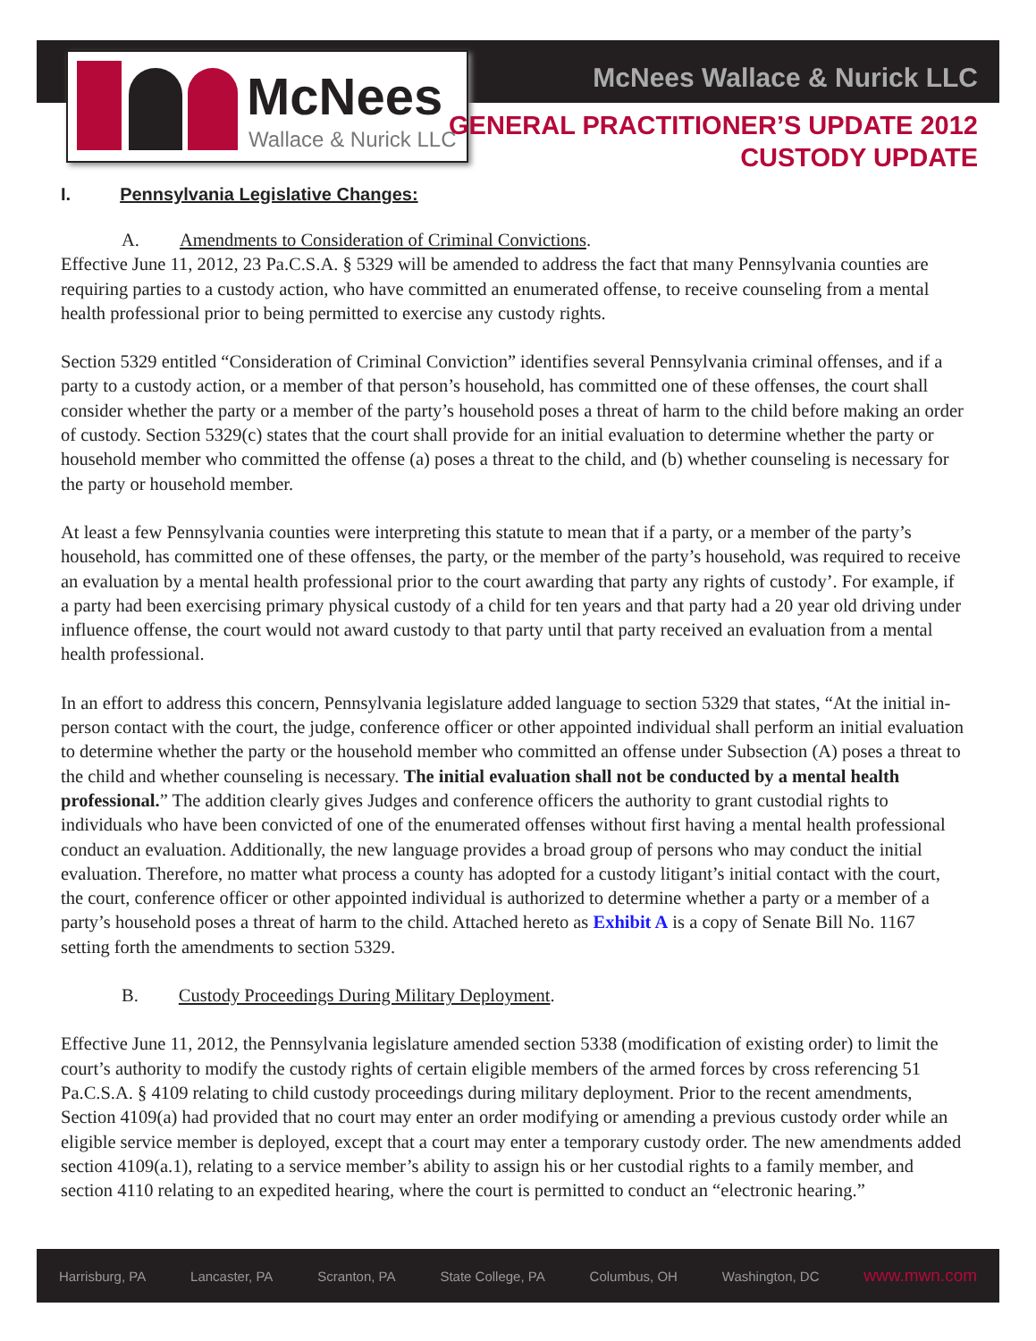McNees
Wallace & Nurick LLC
McNees Wallace & Nurick LLC
GENERAL PRACTITIONER’S UPDATE 2012
CUSTODY UPDATE
I. Pennsylvania Legislative Changes:
A. Amendments to Consideration of Criminal Convictions.
Effective June 11, 2012, 23 Pa.C.S.A. § 5329 will be amended to address the fact that many Pennsylvania counties are requiring parties to a custody action, who have committed an enumerated offense, to receive counseling from a mental health professional prior to being permitted to exercise any custody rights.
Section 5329 entitled “Consideration of Criminal Conviction” identifies several Pennsylvania criminal offenses, and if a party to a custody action, or a member of that person’s household, has committed one of these offenses, the court shall consider whether the party or a member of the party’s household poses a threat of harm to the child before making an order of custody. Section 5329(c) states that the court shall provide for an initial evaluation to determine whether the party or household member who committed the offense (a) poses a threat to the child, and (b) whether counseling is necessary for the party or household member.
At least a few Pennsylvania counties were interpreting this statute to mean that if a party, or a member of the party’s household, has committed one of these offenses, the party, or the member of the party’s household, was required to receive an evaluation by a mental health professional prior to the court awarding that party any rights of custody’. For example, if a party had been exercising primary physical custody of a child for ten years and that party had a 20 year old driving under influence offense, the court would not award custody to that party until that party received an evaluation from a mental health professional.
In an effort to address this concern, Pennsylvania legislature added language to section 5329 that states, “At the initial in-person contact with the court, the judge, conference officer or other appointed individual shall perform an initial evaluation to determine whether the party or the household member who committed an offense under Subsection (A) poses a threat to the child and whether counseling is necessary. The initial evaluation shall not be conducted by a mental health professional.” The addition clearly gives Judges and conference officers the authority to grant custodial rights to individuals who have been convicted of one of the enumerated offenses without first having a mental health professional conduct an evaluation. Additionally, the new language provides a broad group of persons who may conduct the initial evaluation. Therefore, no matter what process a county has adopted for a custody litigant’s initial contact with the court, the court, conference officer or other appointed individual is authorized to determine whether a party or a member of a party’s household poses a threat of harm to the child. Attached hereto as Exhibit A is a copy of Senate Bill No. 1167 setting forth the amendments to section 5329.
B. Custody Proceedings During Military Deployment.
Effective June 11, 2012, the Pennsylvania legislature amended section 5338 (modification of existing order) to limit the court’s authority to modify the custody rights of certain eligible members of the armed forces by cross referencing 51 Pa.C.S.A. § 4109 relating to child custody proceedings during military deployment. Prior to the recent amendments, Section 4109(a) had provided that no court may enter an order modifying or amending a previous custody order while an eligible service member is deployed, except that a court may enter a temporary custody order. The new amendments added section 4109(a.1), relating to a service member’s ability to assign his or her custodial rights to a family member, and section 4110 relating to an expedited hearing, where the court is permitted to conduct an “electronic hearing.”
Harrisburg, PA Lancaster, PA Scranton, PA State College, PA Columbus, OH Washington, DC www.mwn.com